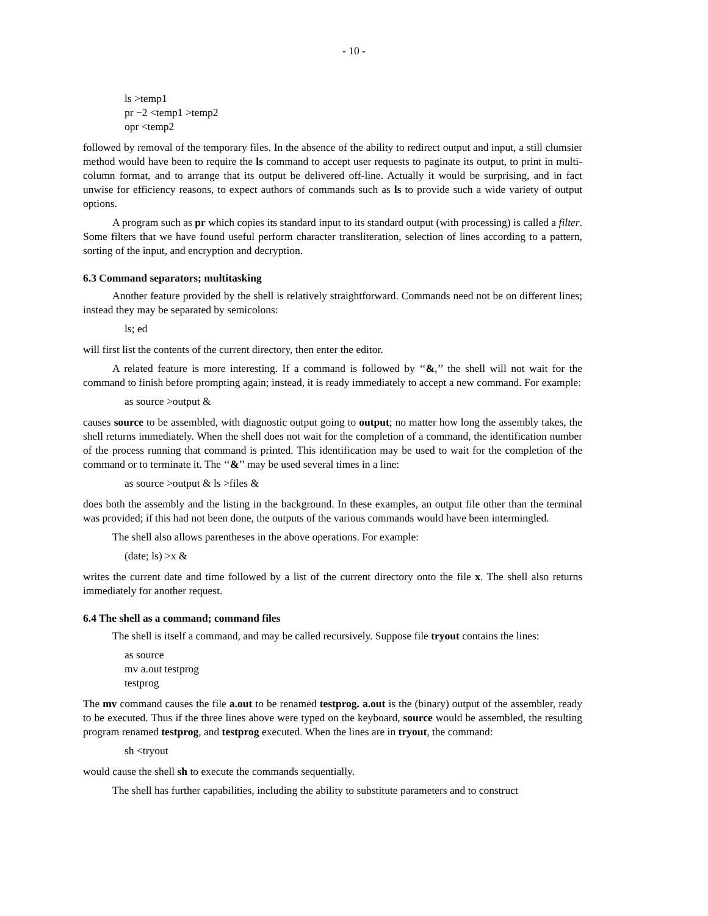- 10 -
ls >temp1
pr −2 <temp1 >temp2
opr <temp2
followed by removal of the temporary files. In the absence of the ability to redirect output and input, a still clumsier method would have been to require the ls command to accept user requests to paginate its output, to print in multi-column format, and to arrange that its output be delivered off-line. Actually it would be surprising, and in fact unwise for efficiency reasons, to expect authors of commands such as ls to provide such a wide variety of output options.
A program such as pr which copies its standard input to its standard output (with processing) is called a filter. Some filters that we have found useful perform character transliteration, selection of lines according to a pattern, sorting of the input, and encryption and decryption.
6.3 Command separators; multitasking
Another feature provided by the shell is relatively straightforward. Commands need not be on different lines; instead they may be separated by semicolons:
ls; ed
will first list the contents of the current directory, then enter the editor.
A related feature is more interesting. If a command is followed by ‘‘&,’’ the shell will not wait for the command to finish before prompting again; instead, it is ready immediately to accept a new command. For example:
as source >output &
causes source to be assembled, with diagnostic output going to output; no matter how long the assembly takes, the shell returns immediately. When the shell does not wait for the completion of a command, the identification number of the process running that command is printed. This identification may be used to wait for the completion of the command or to terminate it. The ‘‘&’’ may be used several times in a line:
as source >output & ls >files &
does both the assembly and the listing in the background. In these examples, an output file other than the terminal was provided; if this had not been done, the outputs of the various commands would have been intermingled.
The shell also allows parentheses in the above operations. For example:
(date; ls) >x &
writes the current date and time followed by a list of the current directory onto the file x. The shell also returns immediately for another request.
6.4 The shell as a command; command files
The shell is itself a command, and may be called recursively. Suppose file tryout contains the lines:
as source
mv a.out testprog
testprog
The mv command causes the file a.out to be renamed testprog. a.out is the (binary) output of the assembler, ready to be executed. Thus if the three lines above were typed on the keyboard, source would be assembled, the resulting program renamed testprog, and testprog executed. When the lines are in tryout, the command:
sh <tryout
would cause the shell sh to execute the commands sequentially.
The shell has further capabilities, including the ability to substitute parameters and to construct